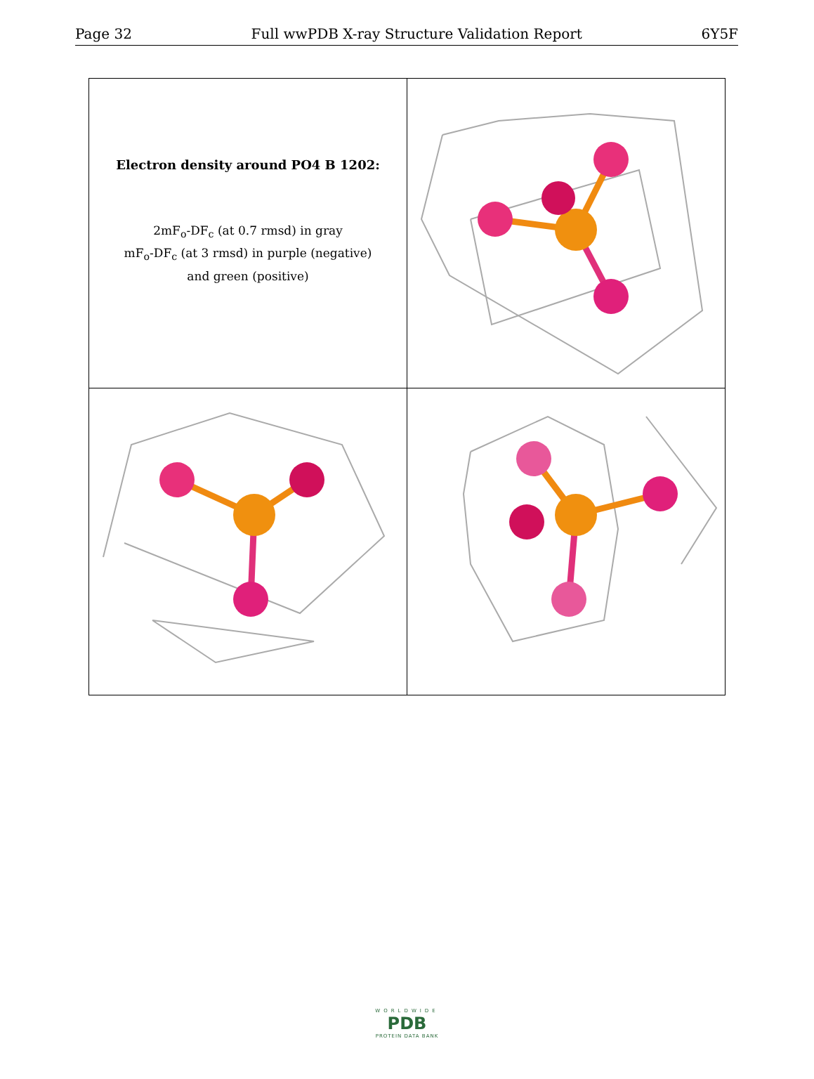Page 32 Full wwPDB X-ray Structure Validation Report 6Y5F
| Electron density around PO4 B 1202: 2mF<sub>o</sub>-DF<sub>c</sub> (at 0.7 rmsd) in gray mF<sub>o</sub>-DF<sub>c</sub> (at 3 rmsd) in purple (negative) and green (positive) | |
WORLDWIDE
PDB
PROTEIN DATA BANK